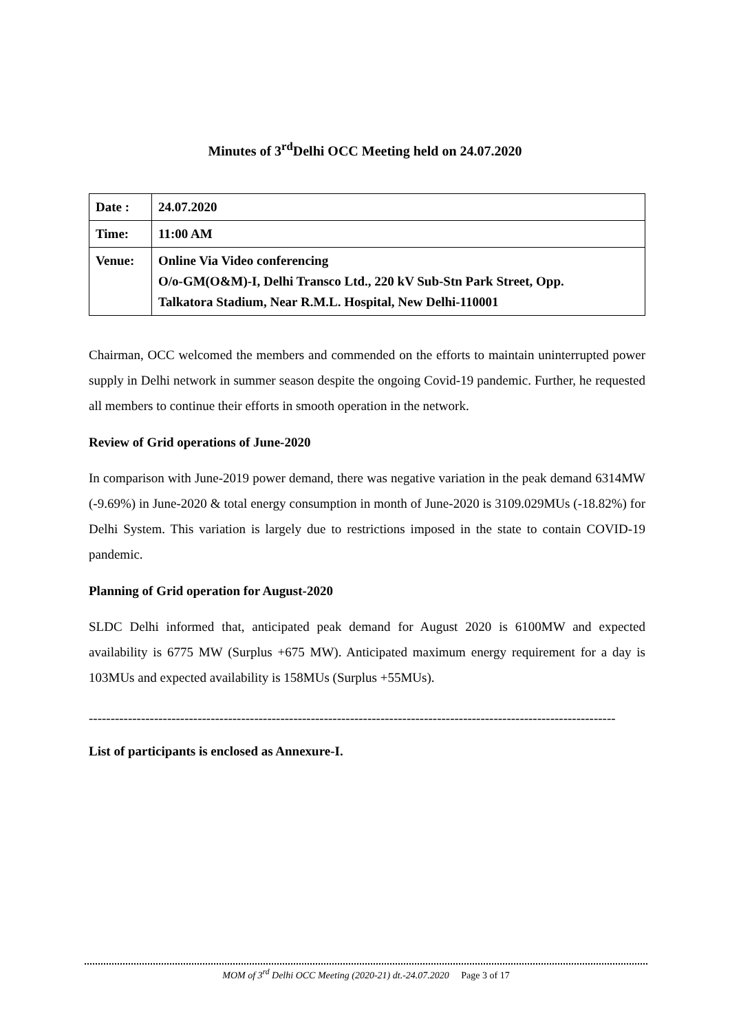Minutes of 3<sup>rd</sup>Delhi OCC Meeting held on 24.07.2020
| Date : | 24.07.2020 |
| Time: | 11:00 AM |
| Venue: | Online Via Video conferencing O/o-GM(O&M)-I, Delhi Transco Ltd., 220 kV Sub-Stn Park Street, Opp. Talkatora Stadium, Near R.M.L. Hospital, New Delhi-110001 |
Chairman, OCC welcomed the members and commended on the efforts to maintain uninterrupted power supply in Delhi network in summer season despite the ongoing Covid-19 pandemic. Further, he requested all members to continue their efforts in smooth operation in the network.
Review of Grid operations of June-2020
In comparison with June-2019 power demand, there was negative variation in the peak demand 6314MW (-9.69%) in June-2020 & total energy consumption in month of June-2020 is 3109.029MUs (-18.82%) for Delhi System. This variation is largely due to restrictions imposed in the state to contain COVID-19 pandemic.
Planning of Grid operation for August-2020
SLDC Delhi informed that, anticipated peak demand for August 2020 is 6100MW and expected availability is 6775 MW (Surplus +675 MW). Anticipated maximum energy requirement for a day is 103MUs and expected availability is 158MUs (Surplus +55MUs).
-------------------------------------------------------------------------------------------------------------------------
List of participants is enclosed as Annexure-I.
MOM of 3<sup>rd</sup> Delhi OCC Meeting (2020-21) dt.-24.07.2020 Page 3 of 17